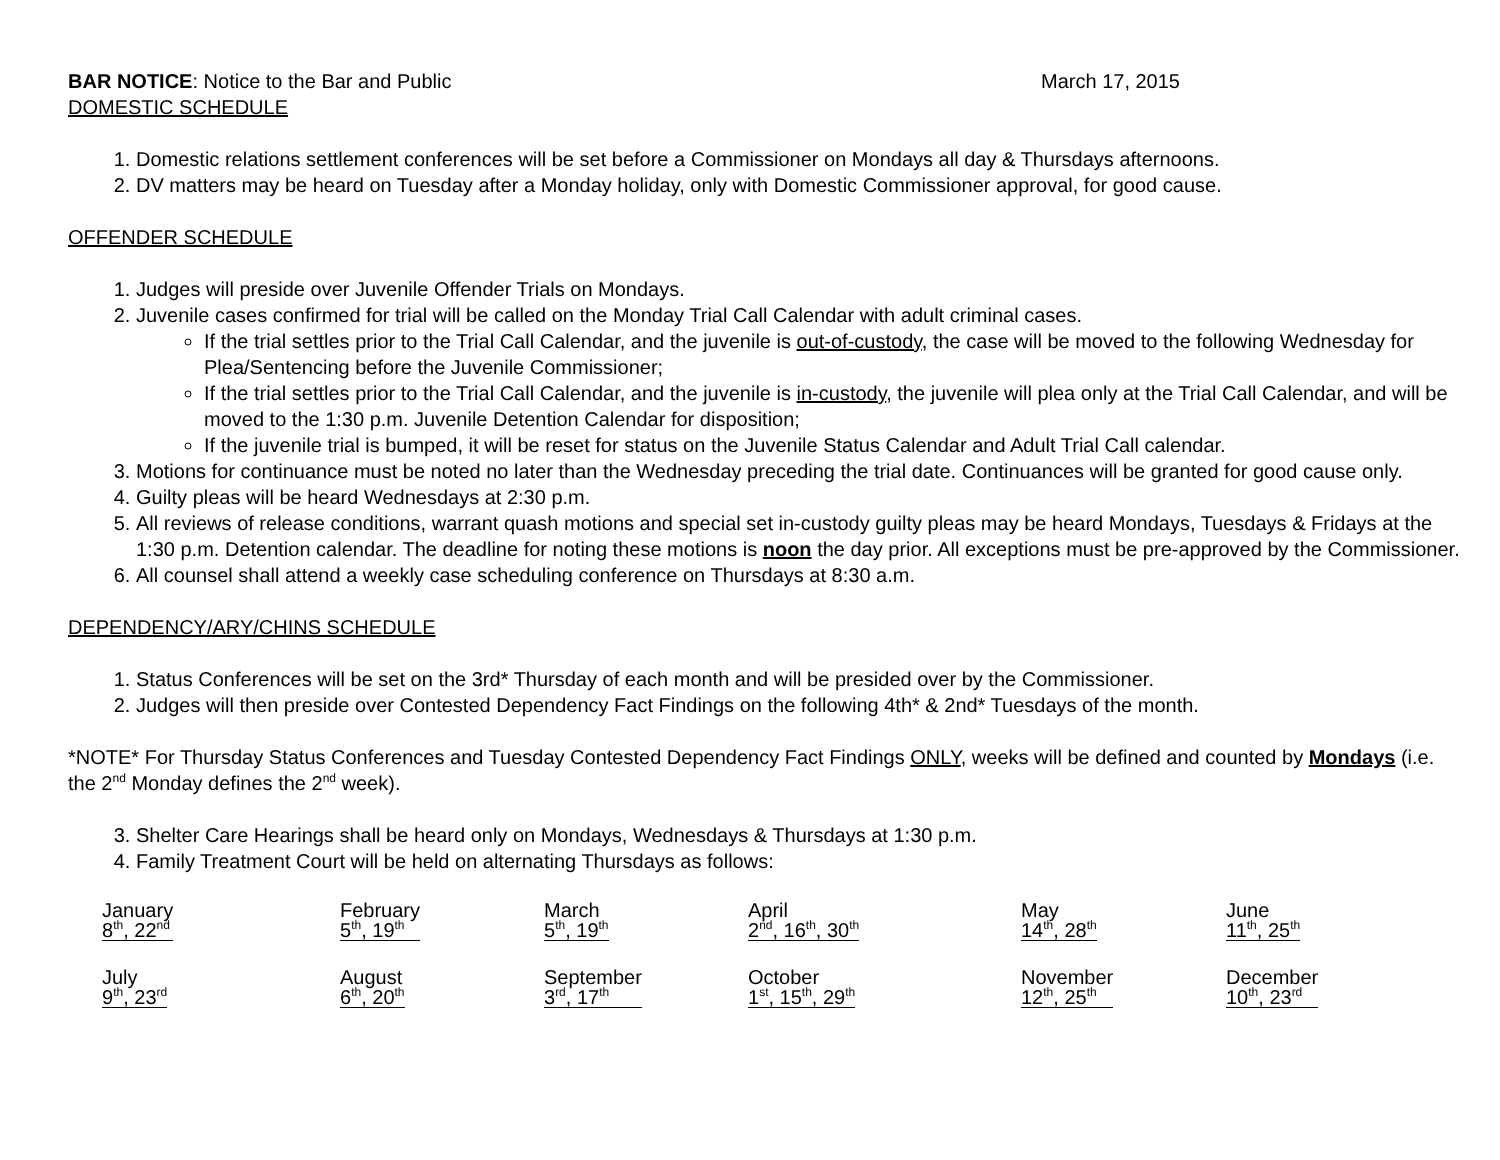BAR NOTICE: Notice to the Bar and Public
March 17, 2015
DOMESTIC SCHEDULE
1. Domestic relations settlement conferences will be set before a Commissioner on Mondays all day & Thursdays afternoons.
2. DV matters may be heard on Tuesday after a Monday holiday, only with Domestic Commissioner approval, for good cause.
OFFENDER SCHEDULE
1. Judges will preside over Juvenile Offender Trials on Mondays.
2. Juvenile cases confirmed for trial will be called on the Monday Trial Call Calendar with adult criminal cases.
If the trial settles prior to the Trial Call Calendar, and the juvenile is out-of-custody, the case will be moved to the following Wednesday for Plea/Sentencing before the Juvenile Commissioner;
If the trial settles prior to the Trial Call Calendar, and the juvenile is in-custody, the juvenile will plea only at the Trial Call Calendar, and will be moved to the 1:30 p.m. Juvenile Detention Calendar for disposition;
If the juvenile trial is bumped, it will be reset for status on the Juvenile Status Calendar and Adult Trial Call calendar.
3. Motions for continuance must be noted no later than the Wednesday preceding the trial date. Continuances will be granted for good cause only.
4. Guilty pleas will be heard Wednesdays at 2:30 p.m.
5. All reviews of release conditions, warrant quash motions and special set in-custody guilty pleas may be heard Mondays, Tuesdays & Fridays at the 1:30 p.m. Detention calendar. The deadline for noting these motions is noon the day prior. All exceptions must be pre-approved by the Commissioner.
6. All counsel shall attend a weekly case scheduling conference on Thursdays at 8:30 a.m.
DEPENDENCY/ARY/CHINS SCHEDULE
1. Status Conferences will be set on the 3rd* Thursday of each month and will be presided over by the Commissioner.
2. Judges will then preside over Contested Dependency Fact Findings on the following 4th* & 2nd* Tuesdays of the month.
*NOTE* For Thursday Status Conferences and Tuesday Contested Dependency Fact Findings ONLY, weeks will be defined and counted by Mondays (i.e. the 2<sup>nd</sup> Monday defines the 2<sup>nd</sup> week).
3. Shelter Care Hearings shall be heard only on Mondays, Wednesdays & Thursdays at 1:30 p.m.
4. Family Treatment Court will be held on alternating Thursdays as follows:
| January 8<sup>th</sup>, 22<sup>nd</sup> | February 5<sup>th</sup>, 19<sup>th</sup> | March 5<sup>th</sup>, 19<sup>th</sup> | April 2<sup>nd</sup>, 16<sup>th</sup>, 30<sup>th</sup> | May 14<sup>th</sup>, 28<sup>th</sup> | June 11<sup>th</sup>, 25<sup>th</sup> |
| July 9<sup>th</sup>, 23<sup>rd</sup> | August 6<sup>th</sup>, 20<sup>th</sup> | September 3<sup>rd</sup>, 17<sup>th</sup> | October 1<sup>st</sup>, 15<sup>th</sup>, 29<sup>th</sup> | November 12<sup>th</sup>, 25<sup>th</sup> | December 10<sup>th</sup>, 23<sup>rd</sup> |